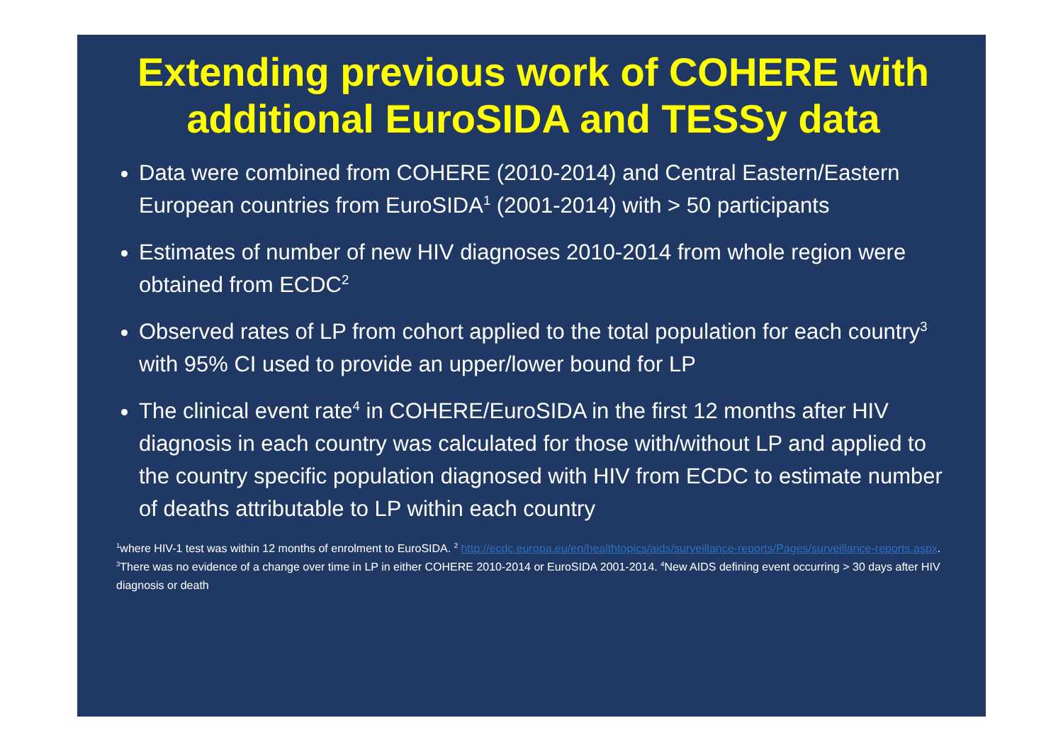Extending previous work of COHERE with additional EuroSIDA and TESSy data
Data were combined from COHERE (2010-2014) and Central Eastern/Eastern European countries from EuroSIDA<sup>1</sup> (2001-2014) with > 50 participants
Estimates of number of new HIV diagnoses 2010-2014 from whole region were obtained from ECDC<sup>2</sup>
Observed rates of LP from cohort applied to the total population for each country<sup>3</sup> with 95% CI used to provide an upper/lower bound for LP
The clinical event rate<sup>4</sup> in COHERE/EuroSIDA in the first 12 months after HIV diagnosis in each country was calculated for those with/without LP and applied to the country specific population diagnosed with HIV from ECDC to estimate number of deaths attributable to LP within each country
<sup>1</sup> where HIV-1 test was within 12 months of enrolment to EuroSIDA. <sup>2</sup> http://ecdc.europa.eu/en/healthtopics/aids/surveillance-reports/Pages/surveillance-reports.aspx. <sup>3</sup>There was no evidence of a change over time in LP in either COHERE 2010-2014 or EuroSIDA 2001-2014. <sup>4</sup>New AIDS defining event occurring > 30 days after HIV diagnosis or death